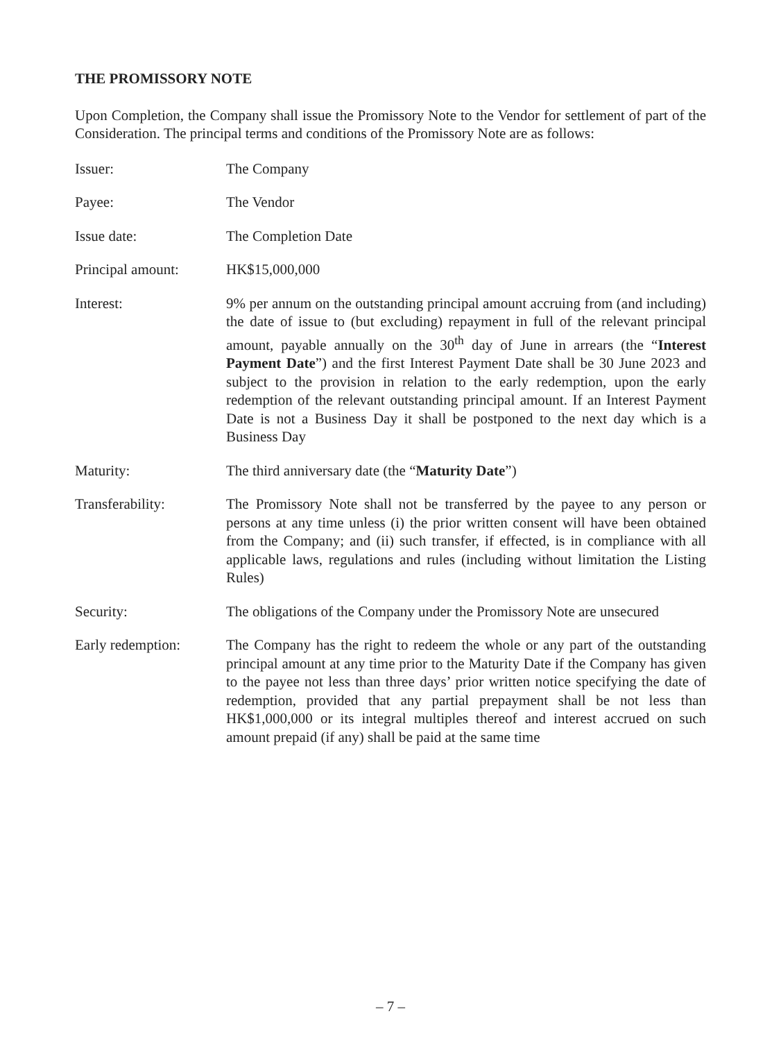THE PROMISSORY NOTE
Upon Completion, the Company shall issue the Promissory Note to the Vendor for settlement of part of the Consideration. The principal terms and conditions of the Promissory Note are as follows:
Issuer: The Company
Payee: The Vendor
Issue date: The Completion Date
Principal amount: HK$15,000,000
Interest: 9% per annum on the outstanding principal amount accruing from (and including) the date of issue to (but excluding) repayment in full of the relevant principal amount, payable annually on the 30<sup>th</sup> day of June in arrears (the “Interest Payment Date”) and the first Interest Payment Date shall be 30 June 2023 and subject to the provision in relation to the early redemption, upon the early redemption of the relevant outstanding principal amount. If an Interest Payment Date is not a Business Day it shall be postponed to the next day which is a Business Day
Maturity: The third anniversary date (the “Maturity Date”)
Transferability: The Promissory Note shall not be transferred by the payee to any person or persons at any time unless (i) the prior written consent will have been obtained from the Company; and (ii) such transfer, if effected, is in compliance with all applicable laws, regulations and rules (including without limitation the Listing Rules)
Security: The obligations of the Company under the Promissory Note are unsecured
Early redemption: The Company has the right to redeem the whole or any part of the outstanding principal amount at any time prior to the Maturity Date if the Company has given to the payee not less than three days’ prior written notice specifying the date of redemption, provided that any partial prepayment shall be not less than HK$1,000,000 or its integral multiples thereof and interest accrued on such amount prepaid (if any) shall be paid at the same time
– 7 –